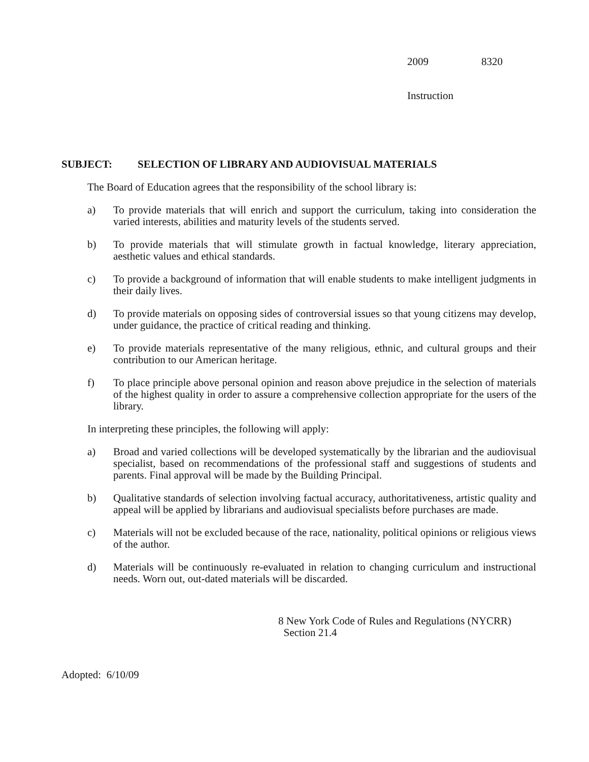2009 8320
Instruction
SUBJECT: SELECTION OF LIBRARY AND AUDIOVISUAL MATERIALS
The Board of Education agrees that the responsibility of the school library is:
a) To provide materials that will enrich and support the curriculum, taking into consideration the varied interests, abilities and maturity levels of the students served.
b) To provide materials that will stimulate growth in factual knowledge, literary appreciation, aesthetic values and ethical standards.
c) To provide a background of information that will enable students to make intelligent judgments in their daily lives.
d) To provide materials on opposing sides of controversial issues so that young citizens may develop, under guidance, the practice of critical reading and thinking.
e) To provide materials representative of the many religious, ethnic, and cultural groups and their contribution to our American heritage.
f) To place principle above personal opinion and reason above prejudice in the selection of materials of the highest quality in order to assure a comprehensive collection appropriate for the users of the library.
In interpreting these principles, the following will apply:
a) Broad and varied collections will be developed systematically by the librarian and the audiovisual specialist, based on recommendations of the professional staff and suggestions of students and parents. Final approval will be made by the Building Principal.
b) Qualitative standards of selection involving factual accuracy, authoritativeness, artistic quality and appeal will be applied by librarians and audiovisual specialists before purchases are made.
c) Materials will not be excluded because of the race, nationality, political opinions or religious views of the author.
d) Materials will be continuously re-evaluated in relation to changing curriculum and instructional needs. Worn out, out-dated materials will be discarded.
8 New York Code of Rules and Regulations (NYCRR)
Section 21.4
Adopted: 6/10/09